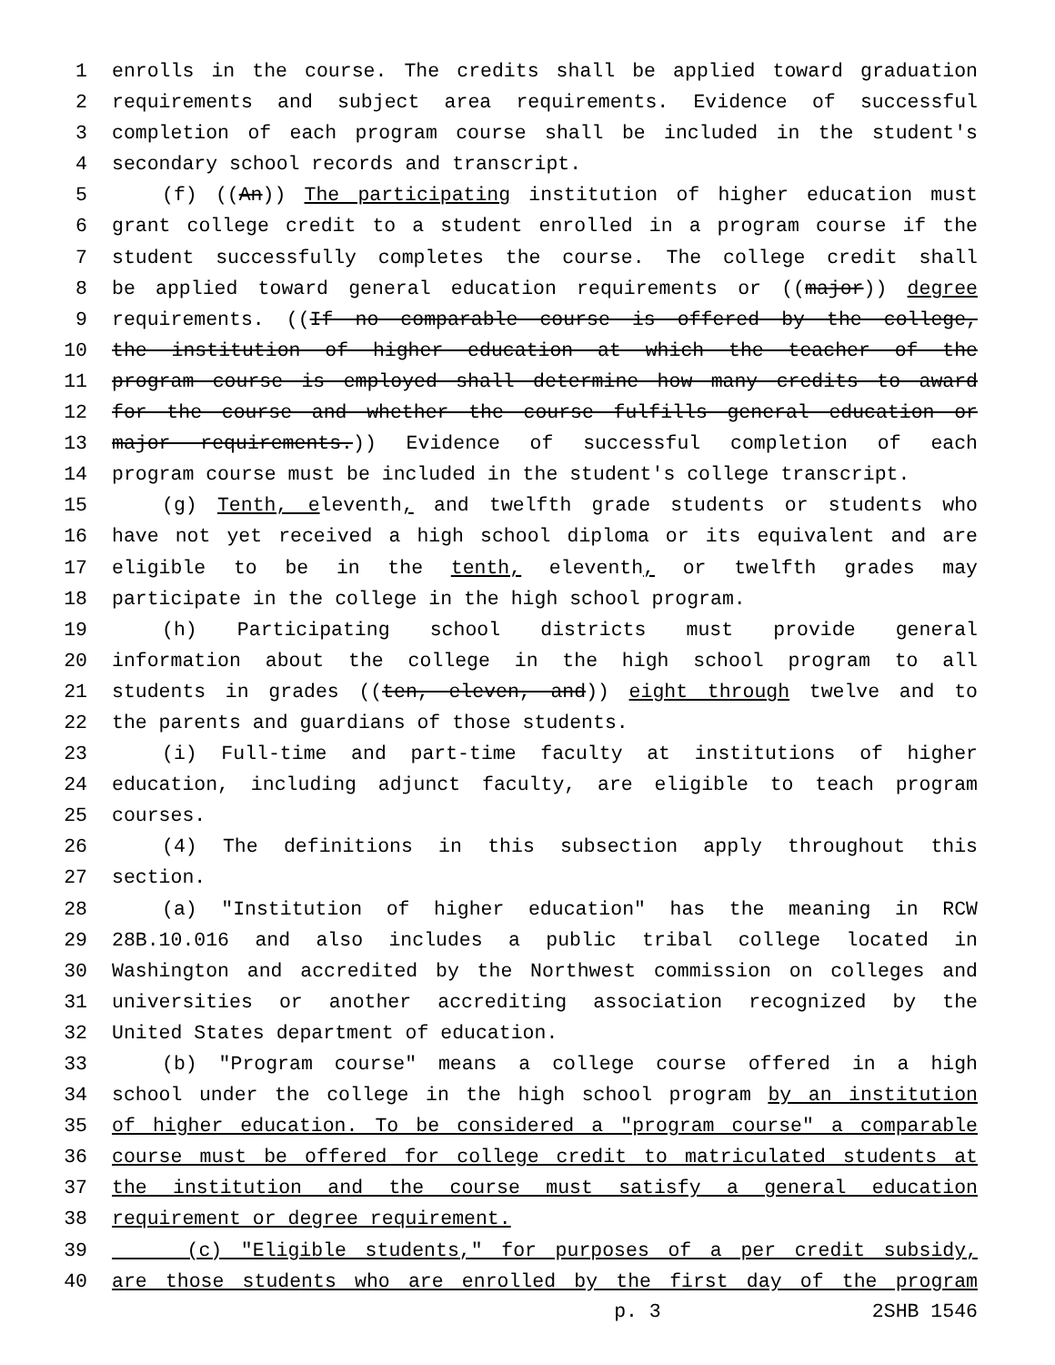1 enrolls in the course. The credits shall be applied toward graduation
2 requirements and subject area requirements. Evidence of successful
3 completion of each program course shall be included in the student's
4 secondary school records and transcript.
5 (f) ((An)) The participating institution of higher education must
6 grant college credit to a student enrolled in a program course if the
7 student successfully completes the course. The college credit shall
8 be applied toward general education requirements or ((major)) degree
9 requirements. ((If no comparable course is offered by the college,
10 the institution of higher education at which the teacher of the
11 program course is employed shall determine how many credits to award
12 for the course and whether the course fulfills general education or
13 major requirements.)) Evidence of successful completion of each
14 program course must be included in the student's college transcript.
15 (g) Tenth, eleventh, and twelfth grade students or students who
16 have not yet received a high school diploma or its equivalent and are
17 eligible to be in the tenth, eleventh, or twelfth grades may
18 participate in the college in the high school program.
19 (h) Participating school districts must provide general
20 information about the college in the high school program to all
21 students in grades ((ten, eleven, and)) eight through twelve and to
22 the parents and guardians of those students.
23 (i) Full-time and part-time faculty at institutions of higher
24 education, including adjunct faculty, are eligible to teach program
25 courses.
26 (4) The definitions in this subsection apply throughout this
27 section.
28 (a) "Institution of higher education" has the meaning in RCW
29 28B.10.016 and also includes a public tribal college located in
30 Washington and accredited by the Northwest commission on colleges and
31 universities or another accrediting association recognized by the
32 United States department of education.
33 (b) "Program course" means a college course offered in a high
34 school under the college in the high school program by an institution
35 of higher education. To be considered a "program course" a comparable
36 course must be offered for college credit to matriculated students at
37 the institution and the course must satisfy a general education
38 requirement or degree requirement.
39 (c) "Eligible students," for purposes of a per credit subsidy,
40 are those students who are enrolled by the first day of the program
p. 3 2SHB 1546